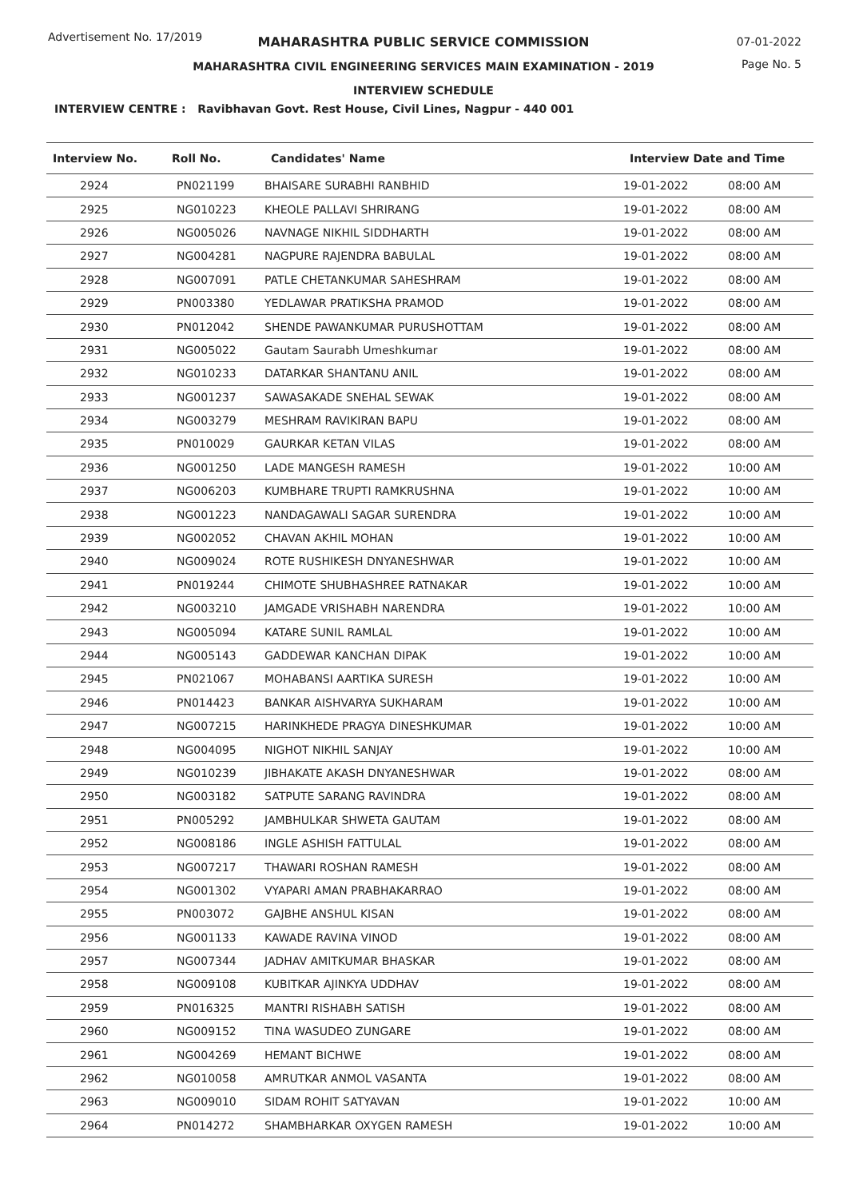Advertisement No. 17/2019
MAHARASHTRA PUBLIC SERVICE COMMISSION
MAHARASHTRA CIVIL ENGINEERING SERVICES MAIN EXAMINATION - 2019
INTERVIEW SCHEDULE
07-01-2022
Page No. 5
INTERVIEW CENTRE : Ravibhavan Govt. Rest House, Civil Lines, Nagpur - 440 001
| Interview No. | Roll No. | Candidates' Name | Interview Date and Time | |
| --- | --- | --- | --- | --- |
| 2924 | PN021199 | BHAISARE SURABHI RANBHID | 19-01-2022 | 08:00 AM |
| 2925 | NG010223 | KHEOLE PALLAVI SHRIRANG | 19-01-2022 | 08:00 AM |
| 2926 | NG005026 | NAVNAGE NIKHIL SIDDHARTH | 19-01-2022 | 08:00 AM |
| 2927 | NG004281 | NAGPURE RAJENDRA BABULAL | 19-01-2022 | 08:00 AM |
| 2928 | NG007091 | PATLE CHETANKUMAR SAHESHRAM | 19-01-2022 | 08:00 AM |
| 2929 | PN003380 | YEDLAWAR PRATIKSHA PRAMOD | 19-01-2022 | 08:00 AM |
| 2930 | PN012042 | SHENDE PAWANKUMAR PURUSHOTTAM | 19-01-2022 | 08:00 AM |
| 2931 | NG005022 | Gautam Saurabh Umeshkumar | 19-01-2022 | 08:00 AM |
| 2932 | NG010233 | DATARKAR SHANTANU ANIL | 19-01-2022 | 08:00 AM |
| 2933 | NG001237 | SAWASAKADE SNEHAL SEWAK | 19-01-2022 | 08:00 AM |
| 2934 | NG003279 | MESHRAM RAVIKIRAN BAPU | 19-01-2022 | 08:00 AM |
| 2935 | PN010029 | GAURKAR KETAN VILAS | 19-01-2022 | 08:00 AM |
| 2936 | NG001250 | LADE MANGESH RAMESH | 19-01-2022 | 10:00 AM |
| 2937 | NG006203 | KUMBHARE TRUPTI RAMKRUSHNA | 19-01-2022 | 10:00 AM |
| 2938 | NG001223 | NANDAGAWALI SAGAR SURENDRA | 19-01-2022 | 10:00 AM |
| 2939 | NG002052 | CHAVAN AKHIL MOHAN | 19-01-2022 | 10:00 AM |
| 2940 | NG009024 | ROTE RUSHIKESH DNYANESHWAR | 19-01-2022 | 10:00 AM |
| 2941 | PN019244 | CHIMOTE SHUBHASHREE RATNAKAR | 19-01-2022 | 10:00 AM |
| 2942 | NG003210 | JAMGADE VRISHABH NARENDRA | 19-01-2022 | 10:00 AM |
| 2943 | NG005094 | KATARE SUNIL RAMLAL | 19-01-2022 | 10:00 AM |
| 2944 | NG005143 | GADDEWAR KANCHAN DIPAK | 19-01-2022 | 10:00 AM |
| 2945 | PN021067 | MOHABANSI AARTIKA SURESH | 19-01-2022 | 10:00 AM |
| 2946 | PN014423 | BANKAR AISHVARYA SUKHARAM | 19-01-2022 | 10:00 AM |
| 2947 | NG007215 | HARINKHEDE PRAGYA DINESHKUMAR | 19-01-2022 | 10:00 AM |
| 2948 | NG004095 | NIGHOT NIKHIL SANJAY | 19-01-2022 | 10:00 AM |
| 2949 | NG010239 | JIBHAKATE AKASH DNYANESHWAR | 19-01-2022 | 08:00 AM |
| 2950 | NG003182 | SATPUTE SARANG RAVINDRA | 19-01-2022 | 08:00 AM |
| 2951 | PN005292 | JAMBHULKAR SHWETA GAUTAM | 19-01-2022 | 08:00 AM |
| 2952 | NG008186 | INGLE ASHISH FATTULAL | 19-01-2022 | 08:00 AM |
| 2953 | NG007217 | THAWARI ROSHAN RAMESH | 19-01-2022 | 08:00 AM |
| 2954 | NG001302 | VYAPARI AMAN PRABHAKARRAO | 19-01-2022 | 08:00 AM |
| 2955 | PN003072 | GAJBHE ANSHUL KISAN | 19-01-2022 | 08:00 AM |
| 2956 | NG001133 | KAWADE RAVINA VINOD | 19-01-2022 | 08:00 AM |
| 2957 | NG007344 | JADHAV AMITKUMAR BHASKAR | 19-01-2022 | 08:00 AM |
| 2958 | NG009108 | KUBITKAR AJINKYA UDDHAV | 19-01-2022 | 08:00 AM |
| 2959 | PN016325 | MANTRI RISHABH SATISH | 19-01-2022 | 08:00 AM |
| 2960 | NG009152 | TINA WASUDEO ZUNGARE | 19-01-2022 | 08:00 AM |
| 2961 | NG004269 | HEMANT BICHWE | 19-01-2022 | 08:00 AM |
| 2962 | NG010058 | AMRUTKAR ANMOL VASANTA | 19-01-2022 | 08:00 AM |
| 2963 | NG009010 | SIDAM ROHIT SATYAVAN | 19-01-2022 | 10:00 AM |
| 2964 | PN014272 | SHAMBHARKAR OXYGEN RAMESH | 19-01-2022 | 10:00 AM |